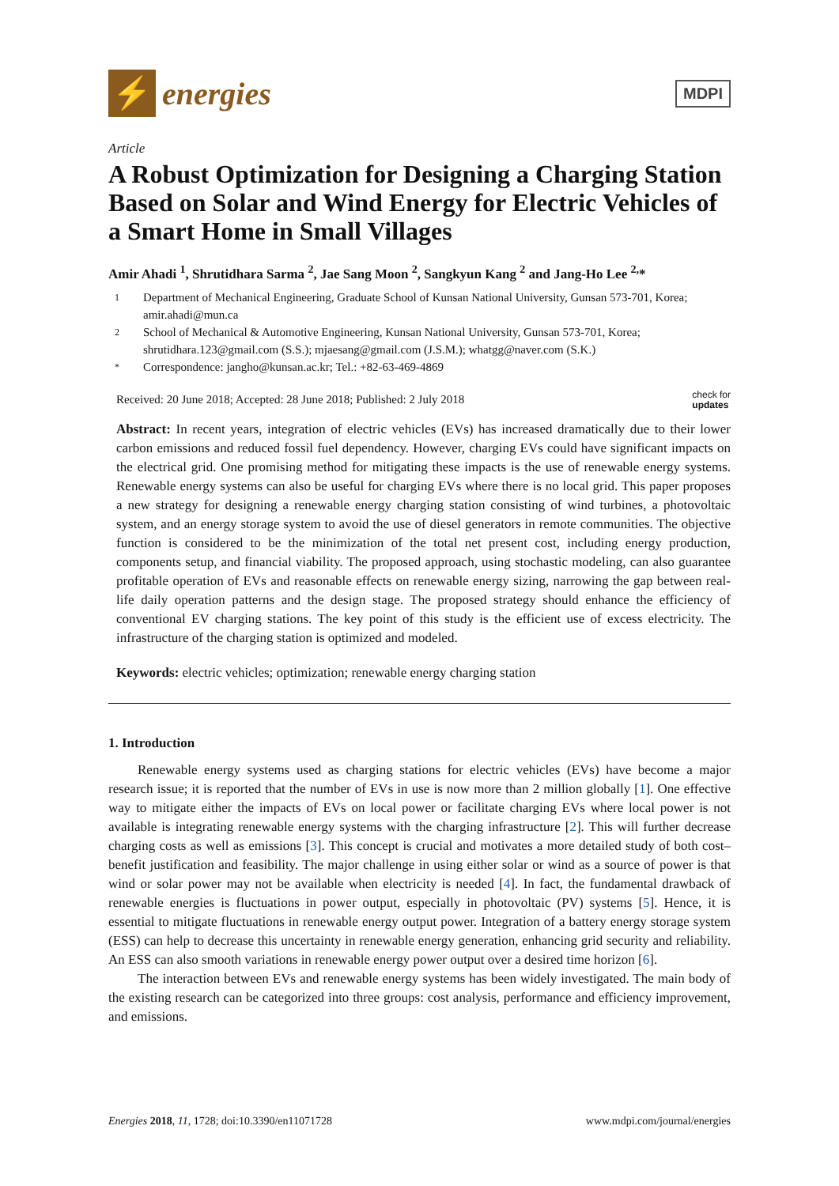⚡
energies
MDPI
Article
A Robust Optimization for Designing a Charging Station Based on Solar and Wind Energy for Electric Vehicles of a Smart Home in Small Villages
Amir Ahadi <sup>1</sup>, Shrutidhara Sarma <sup>2</sup>, Jae Sang Moon <sup>2</sup>, Sangkyun Kang <sup>2</sup> and Jang-Ho Lee <sup>2,</sup>*
1 Department of Mechanical Engineering, Graduate School of Kunsan National University, Gunsan 573-701, Korea; amir.ahadi@mun.ca
2 School of Mechanical & Automotive Engineering, Kunsan National University, Gunsan 573-701, Korea; shrutidhara.123@gmail.com (S.S.); mjaesang@gmail.com (J.S.M.); whatgg@naver.com (S.K.)
* Correspondence: jangho@kunsan.ac.kr; Tel.: +82-63-469-4869
Received: 20 June 2018; Accepted: 28 June 2018; Published: 2 July 2018 check for
updates
Abstract: In recent years, integration of electric vehicles (EVs) has increased dramatically due to their lower carbon emissions and reduced fossil fuel dependency. However, charging EVs could have significant impacts on the electrical grid. One promising method for mitigating these impacts is the use of renewable energy systems. Renewable energy systems can also be useful for charging EVs where there is no local grid. This paper proposes a new strategy for designing a renewable energy charging station consisting of wind turbines, a photovoltaic system, and an energy storage system to avoid the use of diesel generators in remote communities. The objective function is considered to be the minimization of the total net present cost, including energy production, components setup, and financial viability. The proposed approach, using stochastic modeling, can also guarantee profitable operation of EVs and reasonable effects on renewable energy sizing, narrowing the gap between real-life daily operation patterns and the design stage. The proposed strategy should enhance the efficiency of conventional EV charging stations. The key point of this study is the efficient use of excess electricity. The infrastructure of the charging station is optimized and modeled.
Keywords: electric vehicles; optimization; renewable energy charging station
1. Introduction
Renewable energy systems used as charging stations for electric vehicles (EVs) have become a major research issue; it is reported that the number of EVs in use is now more than 2 million globally [1]. One effective way to mitigate either the impacts of EVs on local power or facilitate charging EVs where local power is not available is integrating renewable energy systems with the charging infrastructure [2]. This will further decrease charging costs as well as emissions [3]. This concept is crucial and motivates a more detailed study of both cost–benefit justification and feasibility. The major challenge in using either solar or wind as a source of power is that wind or solar power may not be available when electricity is needed [4]. In fact, the fundamental drawback of renewable energies is fluctuations in power output, especially in photovoltaic (PV) systems [5]. Hence, it is essential to mitigate fluctuations in renewable energy output power. Integration of a battery energy storage system (ESS) can help to decrease this uncertainty in renewable energy generation, enhancing grid security and reliability. An ESS can also smooth variations in renewable energy power output over a desired time horizon [6].
The interaction between EVs and renewable energy systems has been widely investigated. The main body of the existing research can be categorized into three groups: cost analysis, performance and efficiency improvement, and emissions.
Energies 2018, 11, 1728; doi:10.3390/en11071728 www.mdpi.com/journal/energies